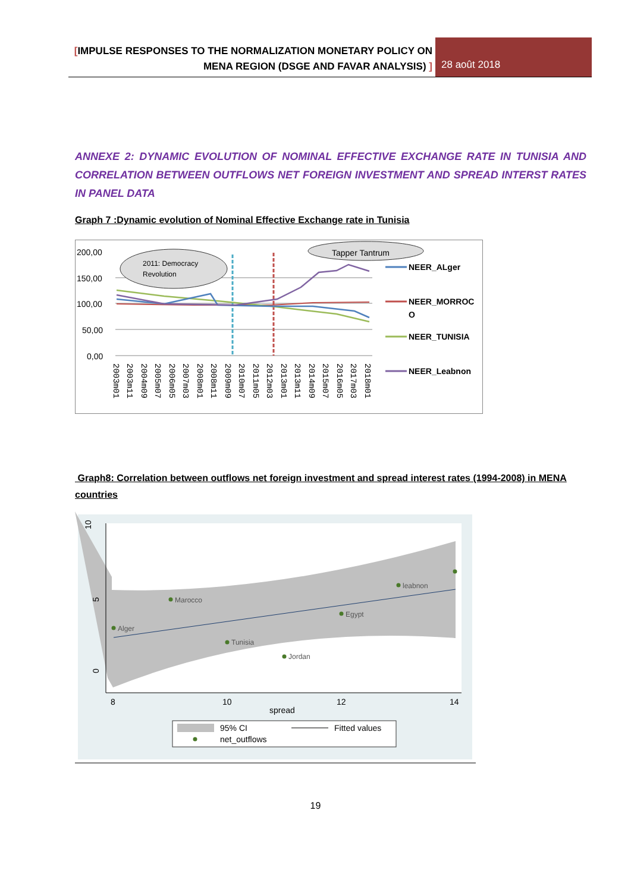[IMPULSE RESPONSES TO THE NORMALIZATION MONETARY POLICY ON
MENA REGION (DSGE AND FAVAR ANALYSIS) ]
28 août 2018
ANNEXE 2: DYNAMIC EVOLUTION OF NOMINAL EFFECTIVE EXCHANGE RATE IN TUNISIA AND CORRELATION BETWEEN OUTFLOWS NET FOREIGN INVESTMENT AND SPREAD INTERST RATES IN PANEL DATA
Graph 7 :Dynamic evolution of Nominal Effective Exchange rate in Tunisia
200,00
150,00
100,00
50,00
0,00
2011: Democracy
Revolution
Tapper Tantrum
NEER_ALger
NEER_MORROC
O
NEER_TUNISIA
NEER_Leabnon
2003m01
2003m11
2004m09
2005m07
2006m05
2007m03
2008m01
2008m11
2009m09
2010m07
2011m05
2012m03
2013m01
2013m11
2014m09
2015m07
2016m05
2017m03
2018m01
Graph8: Correlation between outflows net foreign investment and spread interest rates (1994-2008) in MENA countries
Alger
Marocco
Tunisia
Jordan
Egypt
leabnon
10
5
0
8
10
12
14
spread
95% CI
Fitted values
net_outflows
19